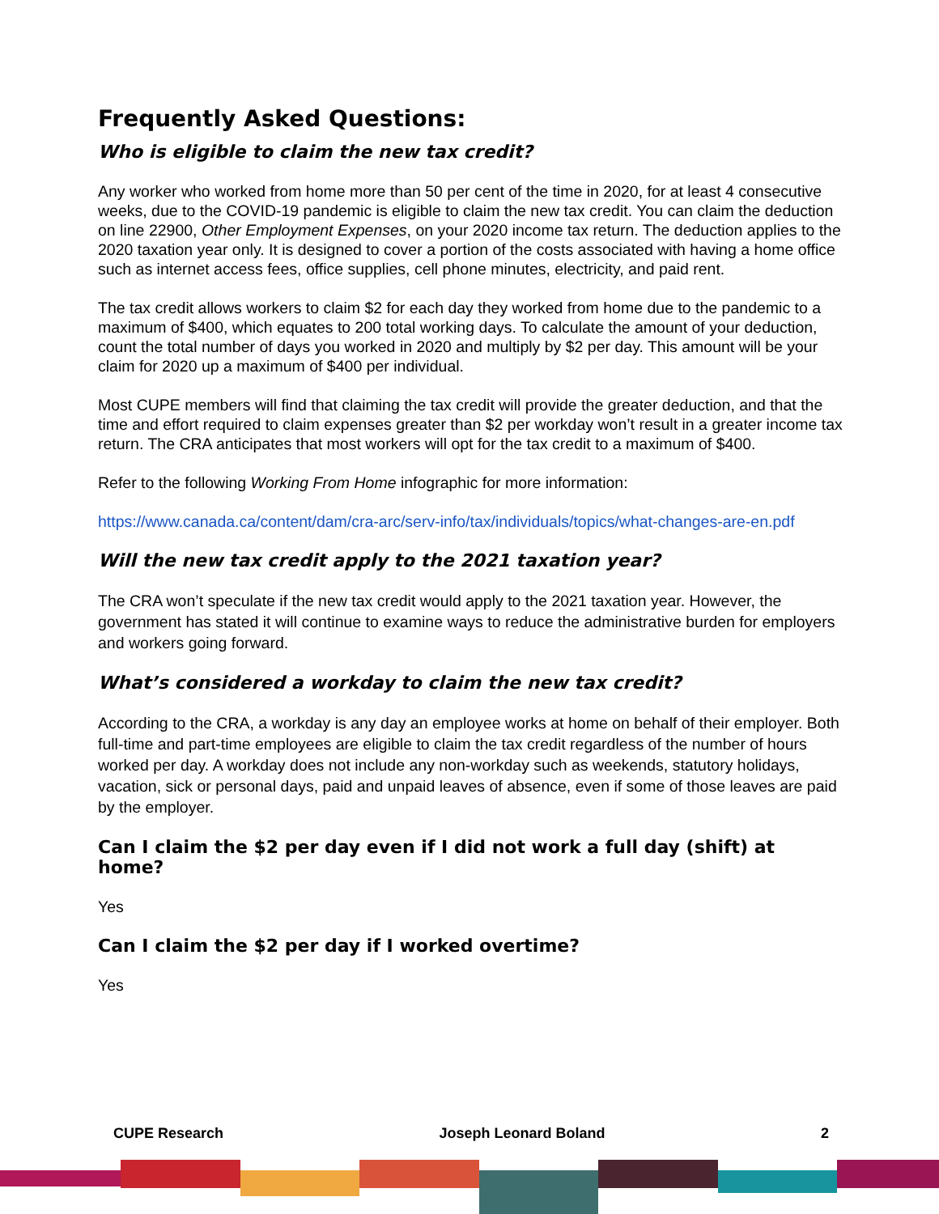Frequently Asked Questions:
Who is eligible to claim the new tax credit?
Any worker who worked from home more than 50 per cent of the time in 2020, for at least 4 consecutive weeks, due to the COVID-19 pandemic is eligible to claim the new tax credit. You can claim the deduction on line 22900, Other Employment Expenses, on your 2020 income tax return. The deduction applies to the 2020 taxation year only. It is designed to cover a portion of the costs associated with having a home office such as internet access fees, office supplies, cell phone minutes, electricity, and paid rent.
The tax credit allows workers to claim $2 for each day they worked from home due to the pandemic to a maximum of $400, which equates to 200 total working days. To calculate the amount of your deduction, count the total number of days you worked in 2020 and multiply by $2 per day. This amount will be your claim for 2020 up a maximum of $400 per individual.
Most CUPE members will find that claiming the tax credit will provide the greater deduction, and that the time and effort required to claim expenses greater than $2 per workday won’t result in a greater income tax return. The CRA anticipates that most workers will opt for the tax credit to a maximum of $400.
Refer to the following Working From Home infographic for more information:
https://www.canada.ca/content/dam/cra-arc/serv-info/tax/individuals/topics/what-changes-are-en.pdf
Will the new tax credit apply to the 2021 taxation year?
The CRA won’t speculate if the new tax credit would apply to the 2021 taxation year. However, the government has stated it will continue to examine ways to reduce the administrative burden for employers and workers going forward.
What’s considered a workday to claim the new tax credit?
According to the CRA, a workday is any day an employee works at home on behalf of their employer. Both full-time and part-time employees are eligible to claim the tax credit regardless of the number of hours worked per day. A workday does not include any non-workday such as weekends, statutory holidays, vacation, sick or personal days, paid and unpaid leaves of absence, even if some of those leaves are paid by the employer.
Can I claim the $2 per day even if I did not work a full day (shift) at home?
Yes
Can I claim the $2 per day if I worked overtime?
Yes
CUPE Research Joseph Leonard Boland 2